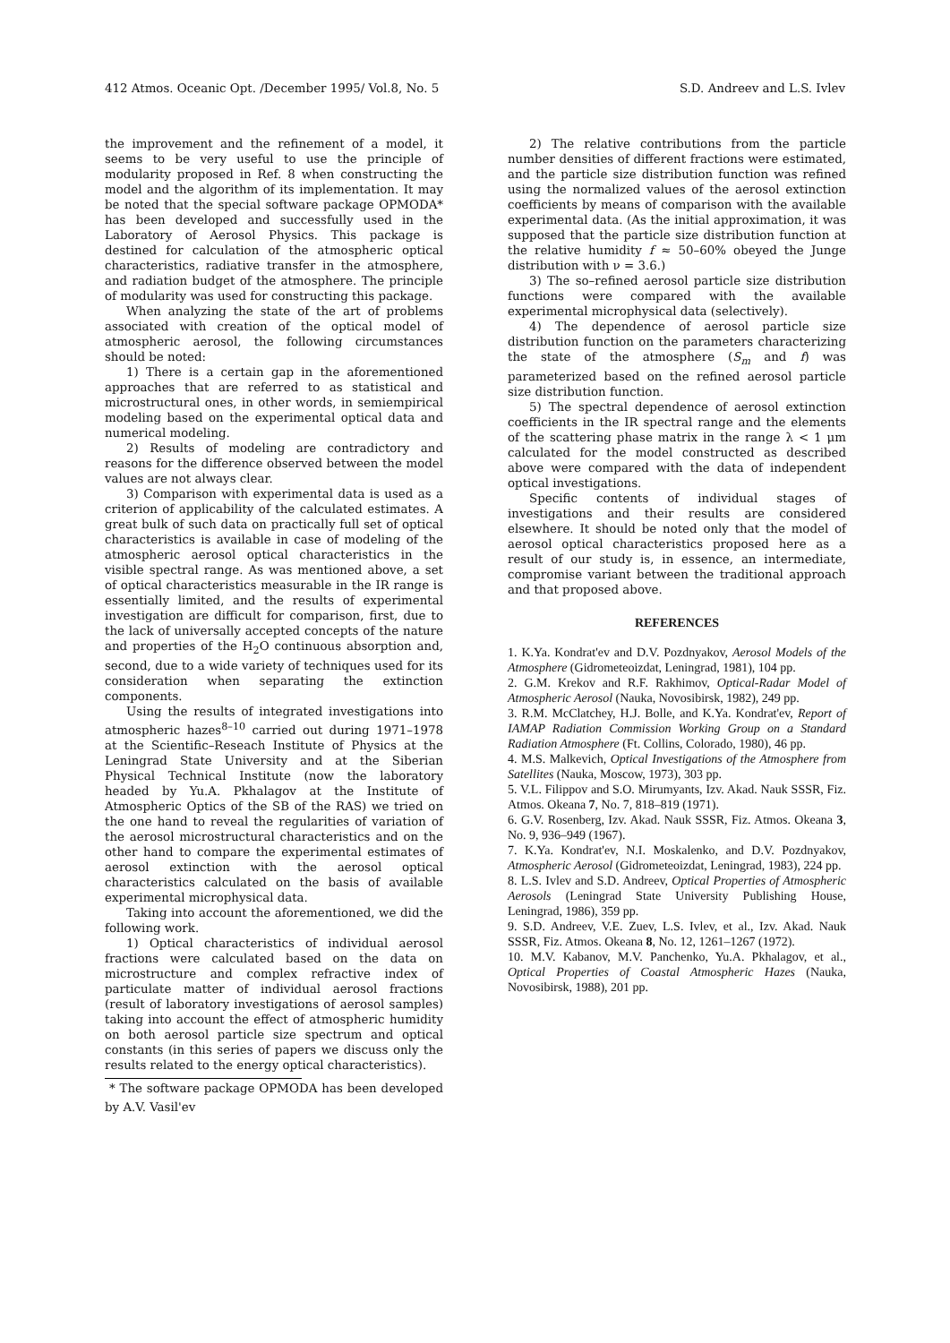412 Atmos. Oceanic Opt. /December 1995/ Vol.8, No. 5 S.D. Andreev and L.S. Ivlev
the improvement and the refinement of a model, it seems to be very useful to use the principle of modularity proposed in Ref. 8 when constructing the model and the algorithm of its implementation. It may be noted that the special software package OPMODA* has been developed and successfully used in the Laboratory of Aerosol Physics. This package is destined for calculation of the atmospheric optical characteristics, radiative transfer in the atmosphere, and radiation budget of the atmosphere. The principle of modularity was used for constructing this package.
When analyzing the state of the art of problems associated with creation of the optical model of atmospheric aerosol, the following circumstances should be noted:
1) There is a certain gap in the aforementioned approaches that are referred to as statistical and microstructural ones, in other words, in semiempirical modeling based on the experimental optical data and numerical modeling.
2) Results of modeling are contradictory and reasons for the difference observed between the model values are not always clear.
3) Comparison with experimental data is used as a criterion of applicability of the calculated estimates. A great bulk of such data on practically full set of optical characteristics is available in case of modeling of the atmospheric aerosol optical characteristics in the visible spectral range. As was mentioned above, a set of optical characteristics measurable in the IR range is essentially limited, and the results of experimental investigation are difficult for comparison, first, due to the lack of universally accepted concepts of the nature and properties of the H<sub>2</sub>O continuous absorption and, second, due to a wide variety of techniques used for its consideration when separating the extinction components.
Using the results of integrated investigations into atmospheric hazes<sup>8–10</sup> carried out during 1971–1978 at the Scientific–Reseach Institute of Physics at the Leningrad State University and at the Siberian Physical Technical Institute (now the laboratory headed by Yu.A. Pkhalagov at the Institute of Atmospheric Optics of the SB of the RAS) we tried on the one hand to reveal the regularities of variation of the aerosol microstructural characteristics and on the other hand to compare the experimental estimates of aerosol extinction with the aerosol optical characteristics calculated on the basis of available experimental microphysical data.
Taking into account the aforementioned, we did the following work.
1) Optical characteristics of individual aerosol fractions were calculated based on the data on microstructure and complex refractive index of particulate matter of individual aerosol fractions (result of laboratory investigations of aerosol samples) taking into account the effect of atmospheric humidity on both aerosol particle size spectrum and optical constants (in this series of papers we discuss only the results related to the energy optical characteristics).
* The software package OPMODA has been developed by A.V. Vasil'ev
2) The relative contributions from the particle number densities of different fractions were estimated, and the particle size distribution function was refined using the normalized values of the aerosol extinction coefficients by means of comparison with the available experimental data. (As the initial approximation, it was supposed that the particle size distribution function at the relative humidity f ≈ 50–60% obeyed the Junge distribution with ν = 3.6.)
3) The so–refined aerosol particle size distribution functions were compared with the available experimental microphysical data (selectively).
4) The dependence of aerosol particle size distribution function on the parameters characterizing the state of the atmosphere (S<sub>m</sub> and f) was parameterized based on the refined aerosol particle size distribution function.
5) The spectral dependence of aerosol extinction coefficients in the IR spectral range and the elements of the scattering phase matrix in the range λ < 1 μm calculated for the model constructed as described above were compared with the data of independent optical investigations.
Specific contents of individual stages of investigations and their results are considered elsewhere. It should be noted only that the model of aerosol optical characteristics proposed here as a result of our study is, in essence, an intermediate, compromise variant between the traditional approach and that proposed above.
REFERENCES
1. K.Ya. Kondrat'ev and D.V. Pozdnyakov, Aerosol Models of the Atmosphere (Gidrometeoizdat, Leningrad, 1981), 104 pp.
2. G.M. Krekov and R.F. Rakhimov, Optical-Radar Model of Atmospheric Aerosol (Nauka, Novosibirsk, 1982), 249 pp.
3. R.M. McClatchey, H.J. Bolle, and K.Ya. Kondrat'ev, Report of IAMAP Radiation Commission Working Group on a Standard Radiation Atmosphere (Ft. Collins, Colorado, 1980), 46 pp.
4. M.S. Malkevich, Optical Investigations of the Atmosphere from Satellites (Nauka, Moscow, 1973), 303 pp.
5. V.L. Filippov and S.O. Mirumyants, Izv. Akad. Nauk SSSR, Fiz. Atmos. Okeana 7, No. 7, 818–819 (1971).
6. G.V. Rosenberg, Izv. Akad. Nauk SSSR, Fiz. Atmos. Okeana 3, No. 9, 936–949 (1967).
7. K.Ya. Kondrat'ev, N.I. Moskalenko, and D.V. Pozdnyakov, Atmospheric Aerosol (Gidrometeoizdat, Leningrad, 1983), 224 pp.
8. L.S. Ivlev and S.D. Andreev, Optical Properties of Atmospheric Aerosols (Leningrad State University Publishing House, Leningrad, 1986), 359 pp.
9. S.D. Andreev, V.E. Zuev, L.S. Ivlev, et al., Izv. Akad. Nauk SSSR, Fiz. Atmos. Okeana 8, No. 12, 1261–1267 (1972).
10. M.V. Kabanov, M.V. Panchenko, Yu.A. Pkhalagov, et al., Optical Properties of Coastal Atmospheric Hazes (Nauka, Novosibirsk, 1988), 201 pp.